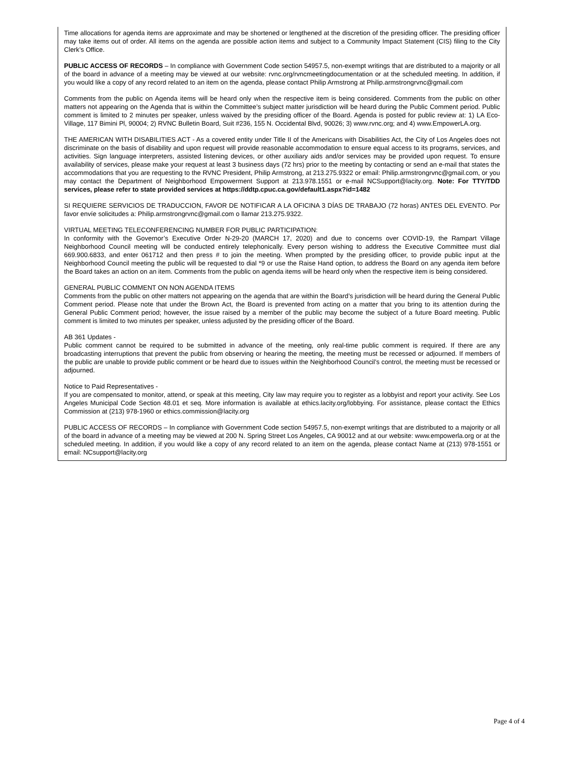Time allocations for agenda items are approximate and may be shortened or lengthened at the discretion of the presiding officer. The presiding officer may take items out of order. All items on the agenda are possible action items and subject to a Community Impact Statement (CIS) filing to the City Clerk’s Office.
PUBLIC ACCESS OF RECORDS – In compliance with Government Code section 54957.5, non-exempt writings that are distributed to a majority or all of the board in advance of a meeting may be viewed at our website: rvnc.org/rvncmeetingdocumentation or at the scheduled meeting. In addition, if you would like a copy of any record related to an item on the agenda, please contact Philip Armstrong at Philip.armstrongrvnc@gmail.com
Comments from the public on Agenda items will be heard only when the respective item is being considered. Comments from the public on other matters not appearing on the Agenda that is within the Committee’s subject matter jurisdiction will be heard during the Public Comment period. Public comment is limited to 2 minutes per speaker, unless waived by the presiding officer of the Board. Agenda is posted for public review at: 1) LA Eco-Village, 117 Bimini Pl, 90004; 2) RVNC Bulletin Board, Suit #236, 155 N. Occidental Blvd, 90026; 3) www.rvnc.org; and 4) www.EmpowerLA.org.
THE AMERICAN WITH DISABILITIES ACT - As a covered entity under Title II of the Americans with Disabilities Act, the City of Los Angeles does not discriminate on the basis of disability and upon request will provide reasonable accommodation to ensure equal access to its programs, services, and activities. Sign language interpreters, assisted listening devices, or other auxiliary aids and/or services may be provided upon request. To ensure availability of services, please make your request at least 3 business days (72 hrs) prior to the meeting by contacting or send an e-mail that states the accommodations that you are requesting to the RVNC President, Philip Armstrong, at 213.275.9322 or email: Philip.armstrongrvnc@gmail.com, or you may contact the Department of Neighborhood Empowerment Support at 213.978.1551 or e-mail NCSupport@lacity.org. Note: For TTY/TDD services, please refer to state provided services at https://ddtp.cpuc.ca.gov/default1.aspx?id=1482
SI REQUIERE SERVICIOS DE TRADUCCION, FAVOR DE NOTIFICAR A LA OFICINA 3 DÍAS DE TRABAJO (72 horas) ANTES DEL EVENTO. Por favor envíe solicitudes a: Philip.armstrongrvnc@gmail.com o llamar 213.275.9322.
VIRTUAL MEETING TELECONFERENCING NUMBER FOR PUBLIC PARTICIPATION:
In conformity with the Governor’s Executive Order N-29-20 (MARCH 17, 2020) and due to concerns over COVID-19, the Rampart Village Neighborhood Council meeting will be conducted entirely telephonically. Every person wishing to address the Executive Committee must dial 669.900.6833, and enter 061712 and then press # to join the meeting. When prompted by the presiding officer, to provide public input at the Neighborhood Council meeting the public will be requested to dial *9 or use the Raise Hand option, to address the Board on any agenda item before the Board takes an action on an item. Comments from the public on agenda items will be heard only when the respective item is being considered.
GENERAL PUBLIC COMMENT ON NON AGENDA ITEMS
Comments from the public on other matters not appearing on the agenda that are within the Board’s jurisdiction will be heard during the General Public Comment period. Please note that under the Brown Act, the Board is prevented from acting on a matter that you bring to its attention during the General Public Comment period; however, the issue raised by a member of the public may become the subject of a future Board meeting. Public comment is limited to two minutes per speaker, unless adjusted by the presiding officer of the Board.
AB 361 Updates -
Public comment cannot be required to be submitted in advance of the meeting, only real-time public comment is required. If there are any broadcasting interruptions that prevent the public from observing or hearing the meeting, the meeting must be recessed or adjourned. If members of the public are unable to provide public comment or be heard due to issues within the Neighborhood Council’s control, the meeting must be recessed or adjourned.
Notice to Paid Representatives -
If you are compensated to monitor, attend, or speak at this meeting, City law may require you to register as a lobbyist and report your activity. See Los Angeles Municipal Code Section 48.01 et seq. More information is available at ethics.lacity.org/lobbying. For assistance, please contact the Ethics Commission at (213) 978-1960 or ethics.commission@lacity.org
PUBLIC ACCESS OF RECORDS – In compliance with Government Code section 54957.5, non-exempt writings that are distributed to a majority or all of the board in advance of a meeting may be viewed at 200 N. Spring Street Los Angeles, CA 90012 and at our website: www.empowerla.org or at the scheduled meeting. In addition, if you would like a copy of any record related to an item on the agenda, please contact Name at (213) 978-1551 or email: NCsupport@lacity.org
Page 4 of 4